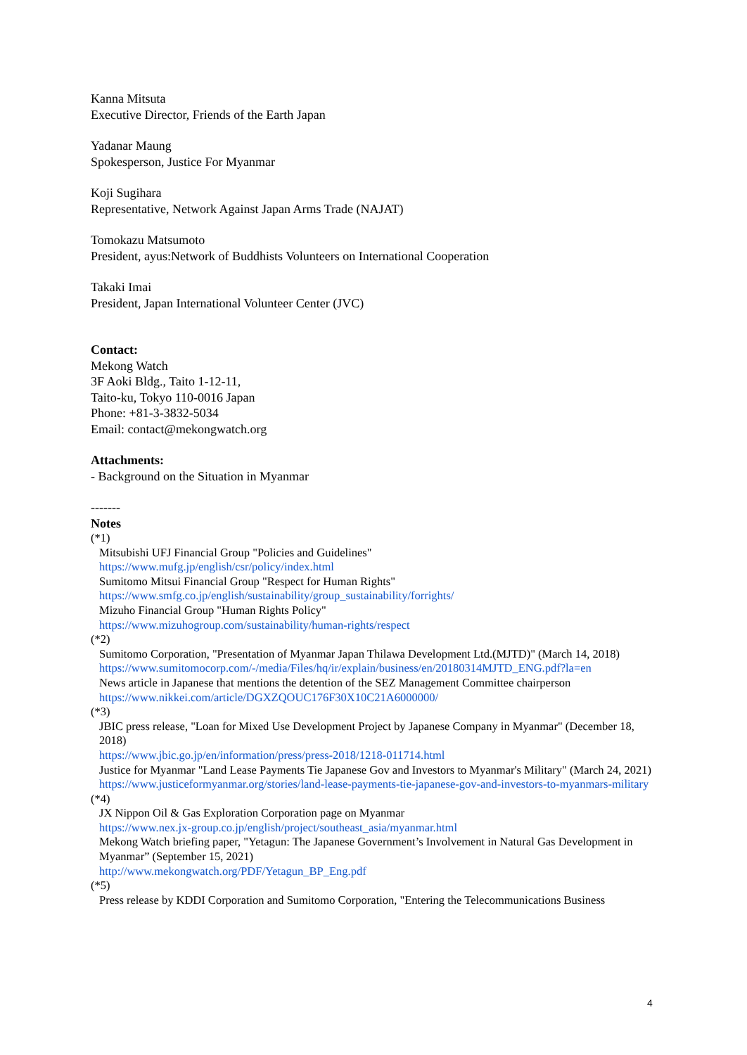Kanna Mitsuta
Executive Director, Friends of the Earth Japan
Yadanar Maung
Spokesperson, Justice For Myanmar
Koji Sugihara
Representative, Network Against Japan Arms Trade (NAJAT)
Tomokazu Matsumoto
President, ayus:Network of Buddhists Volunteers on International Cooperation
Takaki Imai
President, Japan International Volunteer Center (JVC)
Contact:
Mekong Watch
3F Aoki Bldg., Taito 1-12-11,
Taito-ku, Tokyo 110-0016 Japan
Phone: +81-3-3832-5034
Email: contact@mekongwatch.org
Attachments:
- Background on the Situation in Myanmar
-------
Notes
(*1)
Mitsubishi UFJ Financial Group "Policies and Guidelines"
https://www.mufg.jp/english/csr/policy/index.html
Sumitomo Mitsui Financial Group "Respect for Human Rights"
https://www.smfg.co.jp/english/sustainability/group_sustainability/forrights/
Mizuho Financial Group "Human Rights Policy"
https://www.mizuhogroup.com/sustainability/human-rights/respect
(*2)
Sumitomo Corporation, "Presentation of Myanmar Japan Thilawa Development Ltd.(MJTD)" (March 14, 2018)
https://www.sumitomocorp.com/-/media/Files/hq/ir/explain/business/en/20180314MJTD_ENG.pdf?la=en
News article in Japanese that mentions the detention of the SEZ Management Committee chairperson
https://www.nikkei.com/article/DGXZQOUC176F30X10C21A6000000/
(*3)
JBIC press release, "Loan for Mixed Use Development Project by Japanese Company in Myanmar" (December 18, 2018)
https://www.jbic.go.jp/en/information/press/press-2018/1218-011714.html
Justice for Myanmar "Land Lease Payments Tie Japanese Gov and Investors to Myanmar's Military" (March 24, 2021)
https://www.justiceformyanmar.org/stories/land-lease-payments-tie-japanese-gov-and-investors-to-myanmars-military
(*4)
JX Nippon Oil & Gas Exploration Corporation page on Myanmar
https://www.nex.jx-group.co.jp/english/project/southeast_asia/myanmar.html
Mekong Watch briefing paper, "Yetagun: The Japanese Government’s Involvement in Natural Gas Development in Myanmar” (September 15, 2021)
http://www.mekongwatch.org/PDF/Yetagun_BP_Eng.pdf
(*5)
Press release by KDDI Corporation and Sumitomo Corporation, "Entering the Telecommunications Business
4